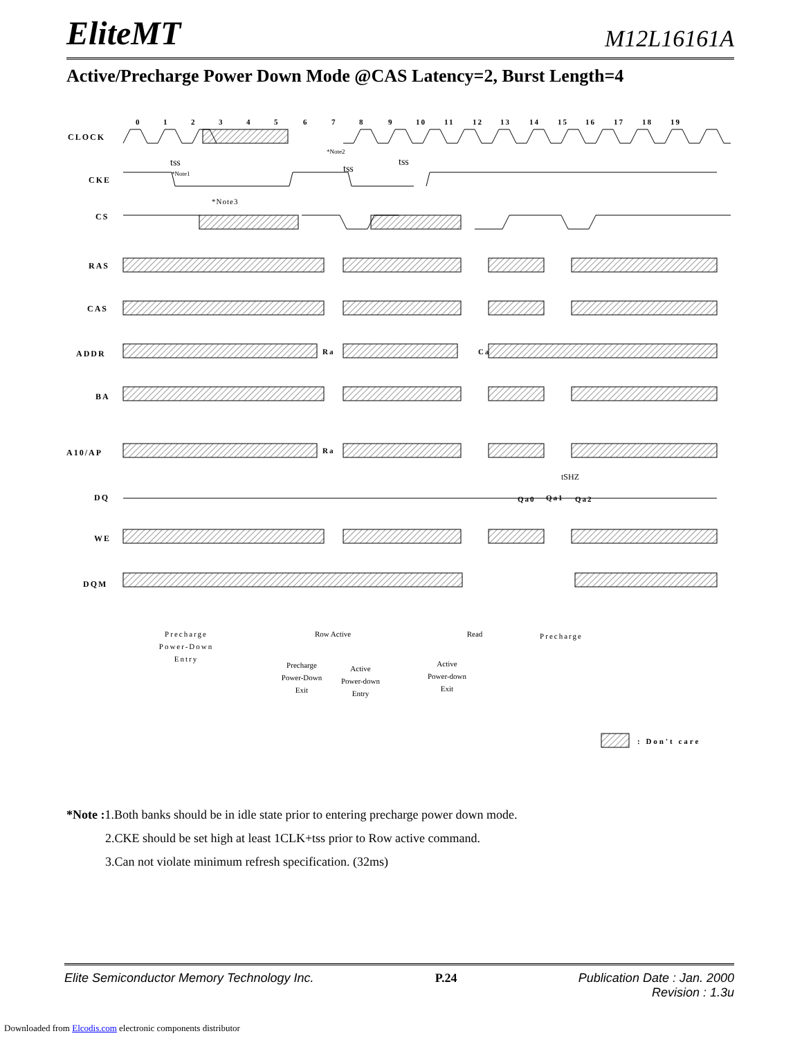EliteMT M12L16161A
Active/Precharge Power Down Mode @CAS Latency=2, Burst Length=4
CLOCK
CKE
CS
RAS
CAS
ADDR
BA
A10/AP
DQ
WE
DQM
0
1
2
3
4
5
6
7
8
9
10
11
12
13
14
15
16
17
18
19
Ra
Ca
Ra
Qa0
Qa1
Qa2
tss
tss
tss
*Note1
*Note2
*Note3
tSHZ
Precharge
Power-Down
Entry
Precharge
Power-Down
Exit
Row Active
Active
Power-down
Entry
Active
Power-down
Exit
Read
Precharge
: Don't care
*Note : 1.Both banks should be in idle state prior to entering precharge power down mode.
2.CKE should be set high at least 1CLK+tss prior to Row active command.
3.Can not violate minimum refresh specification. (32ms)
Elite Semiconductor Memory Technology Inc. P.24 Publication Date : Jan. 2000
Revision : 1.3u
Downloaded from Elcodis.com electronic components distributor